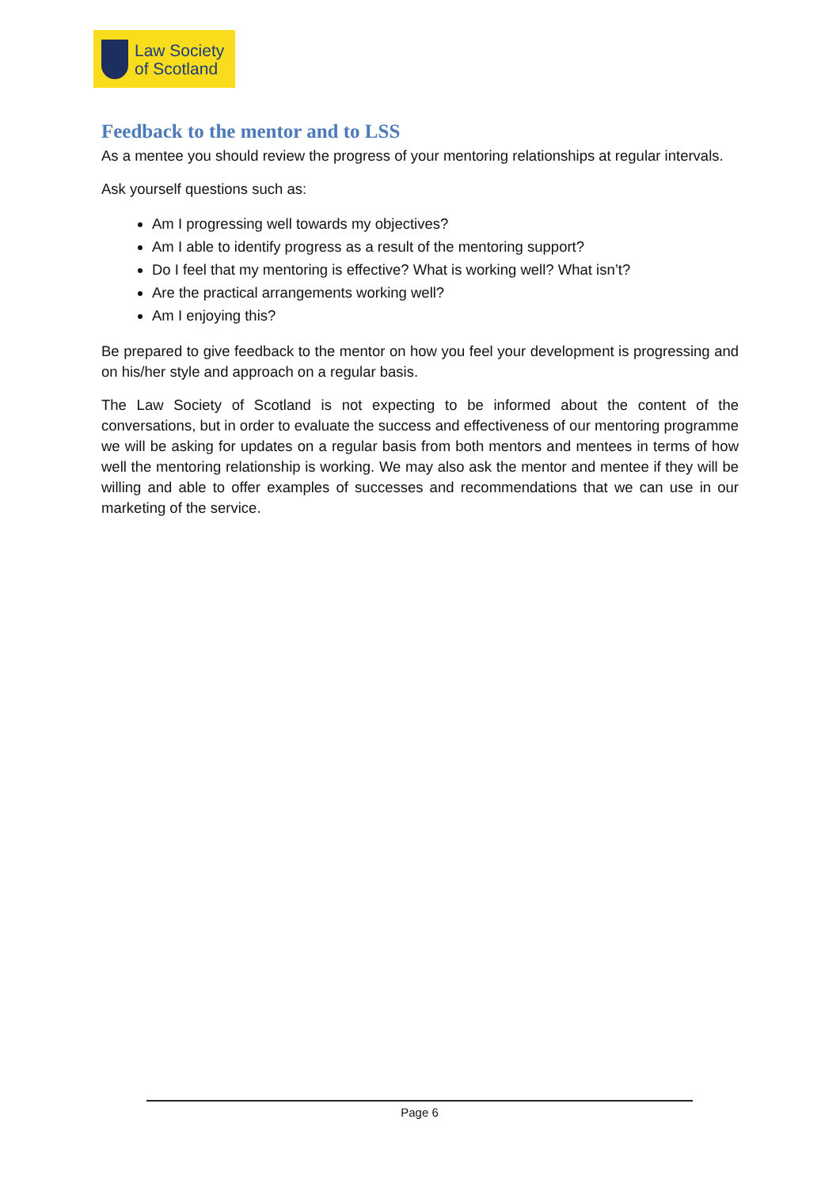Law Society
of Scotland
Feedback to the mentor and to LSS
As a mentee you should review the progress of your mentoring relationships at regular intervals.
Ask yourself questions such as:
Am I progressing well towards my objectives?
Am I able to identify progress as a result of the mentoring support?
Do I feel that my mentoring is effective? What is working well? What isn’t?
Are the practical arrangements working well?
Am I enjoying this?
Be prepared to give feedback to the mentor on how you feel your development is progressing and on his/her style and approach on a regular basis.
The Law Society of Scotland is not expecting to be informed about the content of the conversations, but in order to evaluate the success and effectiveness of our mentoring programme we will be asking for updates on a regular basis from both mentors and mentees in terms of how well the mentoring relationship is working. We may also ask the mentor and mentee if they will be willing and able to offer examples of successes and recommendations that we can use in our marketing of the service.
Page 6